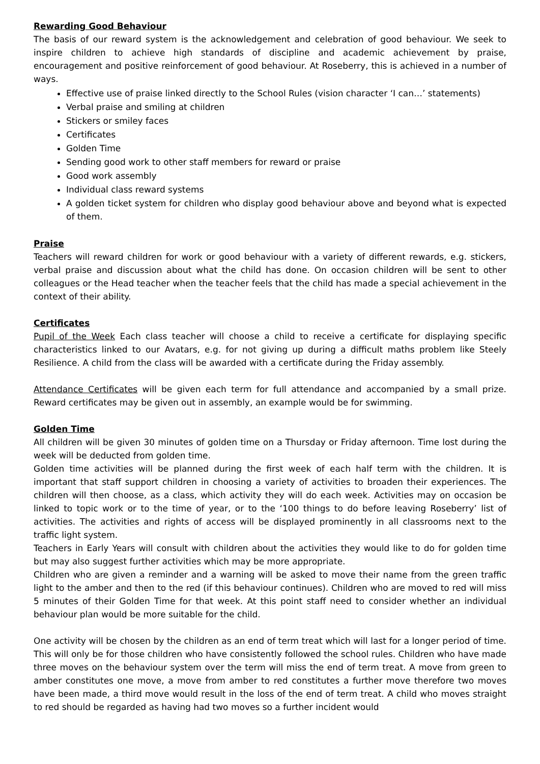Rewarding Good Behaviour
The basis of our reward system is the acknowledgement and celebration of good behaviour. We seek to inspire children to achieve high standards of discipline and academic achievement by praise, encouragement and positive reinforcement of good behaviour. At Roseberry, this is achieved in a number of ways.
Effective use of praise linked directly to the School Rules (vision character ‘I can…’ statements)
Verbal praise and smiling at children
Stickers or smiley faces
Certificates
Golden Time
Sending good work to other staff members for reward or praise
Good work assembly
Individual class reward systems
A golden ticket system for children who display good behaviour above and beyond what is expected of them.
Praise
Teachers will reward children for work or good behaviour with a variety of different rewards, e.g. stickers, verbal praise and discussion about what the child has done. On occasion children will be sent to other colleagues or the Head teacher when the teacher feels that the child has made a special achievement in the context of their ability.
Certificates
Pupil of the Week Each class teacher will choose a child to receive a certificate for displaying specific characteristics linked to our Avatars, e.g. for not giving up during a difficult maths problem like Steely Resilience. A child from the class will be awarded with a certificate during the Friday assembly.
Attendance Certificates will be given each term for full attendance and accompanied by a small prize. Reward certificates may be given out in assembly, an example would be for swimming.
Golden Time
All children will be given 30 minutes of golden time on a Thursday or Friday afternoon. Time lost during the week will be deducted from golden time.
Golden time activities will be planned during the first week of each half term with the children. It is important that staff support children in choosing a variety of activities to broaden their experiences. The children will then choose, as a class, which activity they will do each week. Activities may on occasion be linked to topic work or to the time of year, or to the ‘100 things to do before leaving Roseberry’ list of activities. The activities and rights of access will be displayed prominently in all classrooms next to the traffic light system.
Teachers in Early Years will consult with children about the activities they would like to do for golden time but may also suggest further activities which may be more appropriate.
Children who are given a reminder and a warning will be asked to move their name from the green traffic light to the amber and then to the red (if this behaviour continues). Children who are moved to red will miss 5 minutes of their Golden Time for that week. At this point staff need to consider whether an individual behaviour plan would be more suitable for the child.
One activity will be chosen by the children as an end of term treat which will last for a longer period of time. This will only be for those children who have consistently followed the school rules. Children who have made three moves on the behaviour system over the term will miss the end of term treat. A move from green to amber constitutes one move, a move from amber to red constitutes a further move therefore two moves have been made, a third move would result in the loss of the end of term treat. A child who moves straight to red should be regarded as having had two moves so a further incident would